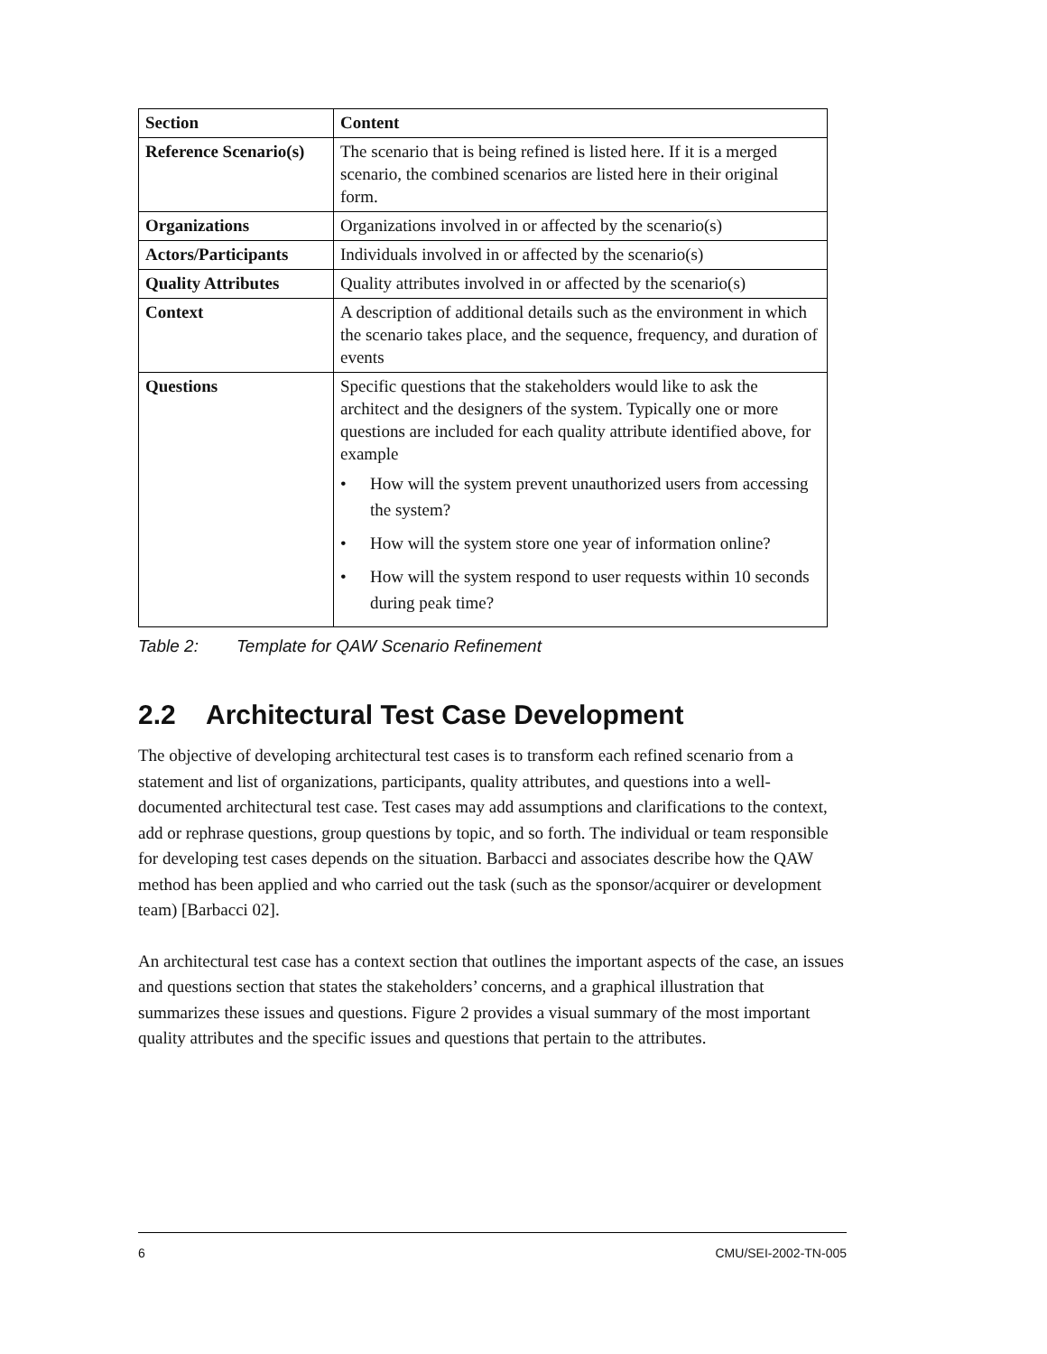| Section | Content |
| --- | --- |
| Reference Scenario(s) | The scenario that is being refined is listed here. If it is a merged scenario, the combined scenarios are listed here in their original form. |
| Organizations | Organizations involved in or affected by the scenario(s) |
| Actors/Participants | Individuals involved in or affected by the scenario(s) |
| Quality Attributes | Quality attributes involved in or affected by the scenario(s) |
| Context | A description of additional details such as the environment in which the scenario takes place, and the sequence, frequency, and duration of events |
| Questions | Specific questions that the stakeholders would like to ask the architect and the designers of the system. Typically one or more questions are included for each quality attribute identified above, for example • How will the system prevent unauthorized users from accessing the system? • How will the system store one year of information online? • How will the system respond to user requests within 10 seconds during peak time? |
Table 2: Template for QAW Scenario Refinement
2.2 Architectural Test Case Development
The objective of developing architectural test cases is to transform each refined scenario from a statement and list of organizations, participants, quality attributes, and questions into a well-documented architectural test case. Test cases may add assumptions and clarifications to the context, add or rephrase questions, group questions by topic, and so forth. The individual or team responsible for developing test cases depends on the situation. Barbacci and associates describe how the QAW method has been applied and who carried out the task (such as the sponsor/acquirer or development team) [Barbacci 02].
An architectural test case has a context section that outlines the important aspects of the case, an issues and questions section that states the stakeholders’ concerns, and a graphical illustration that summarizes these issues and questions. Figure 2 provides a visual summary of the most important quality attributes and the specific issues and questions that pertain to the attributes.
6 CMU/SEI-2002-TN-005